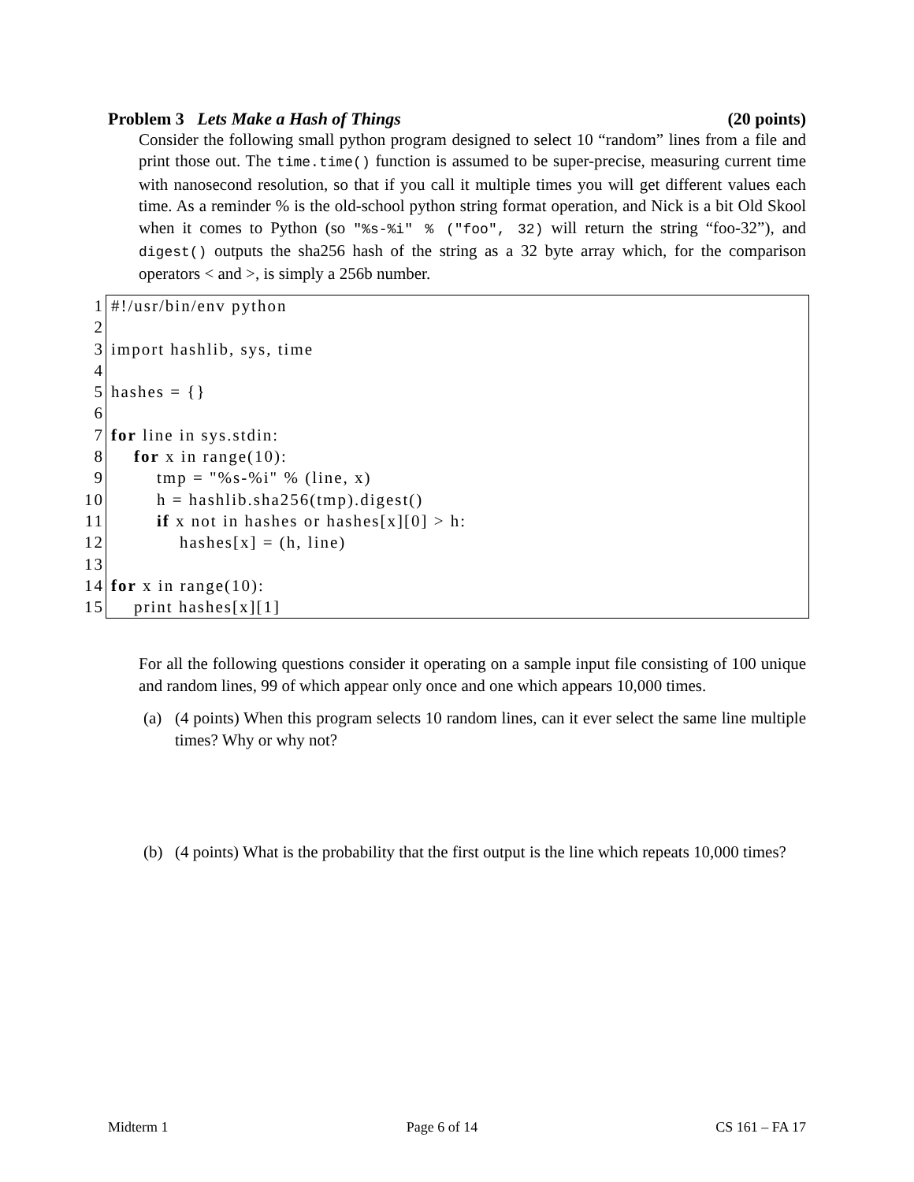Problem 3 Lets Make a Hash of Things (20 points)
Consider the following small python program designed to select 10 “random” lines from a file and print those out. The time.time() function is assumed to be super-precise, measuring current time with nanosecond resolution, so that if you call it multiple times you will get different values each time. As a reminder % is the old-school python string format operation, and Nick is a bit Old Skool when it comes to Python (so "%s-%i" % ("foo", 32) will return the string “foo-32”), and digest() outputs the sha256 hash of the string as a 32 byte array which, for the comparison operators < and >, is simply a 256b number.
| 1 | #!/usr/bin/env python |
| 2 | |
| 3 | import hashlib, sys, time |
| 4 | |
| 5 | hashes = {} |
| 6 | |
| 7 | for line in sys.stdin: |
| 8 | for x in range(10): |
| 9 | tmp = "%s-%i" % (line, x) |
| 10 | h = hashlib.sha256(tmp).digest() |
| 11 | if x not in hashes or hashes[x][0] > h: |
| 12 | hashes[x] = (h, line) |
| 13 | |
| 14 | for x in range(10): |
| 15 | print hashes[x][1] |
For all the following questions consider it operating on a sample input file consisting of 100 unique and random lines, 99 of which appear only once and one which appears 10,000 times.
(a) (4 points) When this program selects 10 random lines, can it ever select the same line multiple times? Why or why not?
(b) (4 points) What is the probability that the first output is the line which repeats 10,000 times?
Midterm 1 Page 6 of 14 CS 161 – FA 17